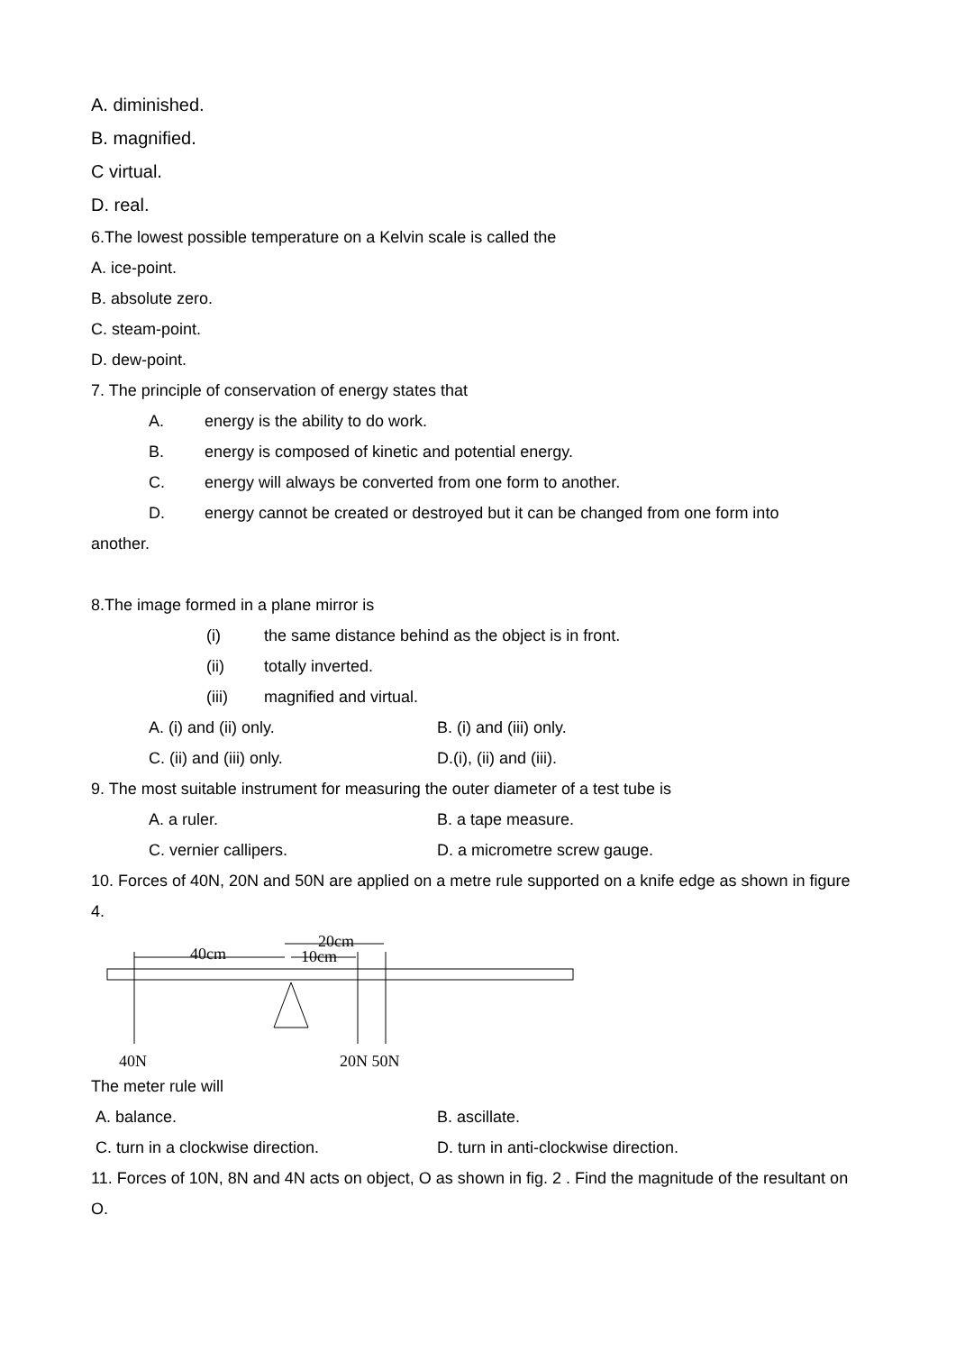A. diminished.
B. magnified.
C virtual.
D. real.
6.The lowest possible temperature on a Kelvin scale is called the
A. ice-point.
B. absolute zero.
C. steam-point.
D. dew-point.
7. The principle of conservation of energy states that
A. energy is the ability to do work.
B. energy is composed of kinetic and potential energy.
C. energy will always be converted from one form to another.
D. energy cannot be created or destroyed but it can be changed from one form into
another.
8.The image formed in a plane mirror is
(i) the same distance behind as the object is in front.
(ii) totally inverted.
(iii) magnified and virtual.
A. (i) and (ii) only. B. (i) and (iii) only.
C. (ii) and (iii) only. D.(i), (ii) and (iii).
9. The most suitable instrument for measuring the outer diameter of a test tube is
A. a ruler. B. a tape measure.
C. vernier callipers. D. a micrometre screw gauge.
10. Forces of 40N, 20N and 50N are applied on a metre rule supported on a knife edge as shown in figure 4.
40cm
20cm
10cm
40N
20N 50N
The meter rule will
A. balance. B. ascillate.
C. turn in a clockwise direction. D. turn in anti-clockwise direction.
11. Forces of 10N, 8N and 4N acts on object, O as shown in fig. 2 . Find the magnitude of the resultant on O.